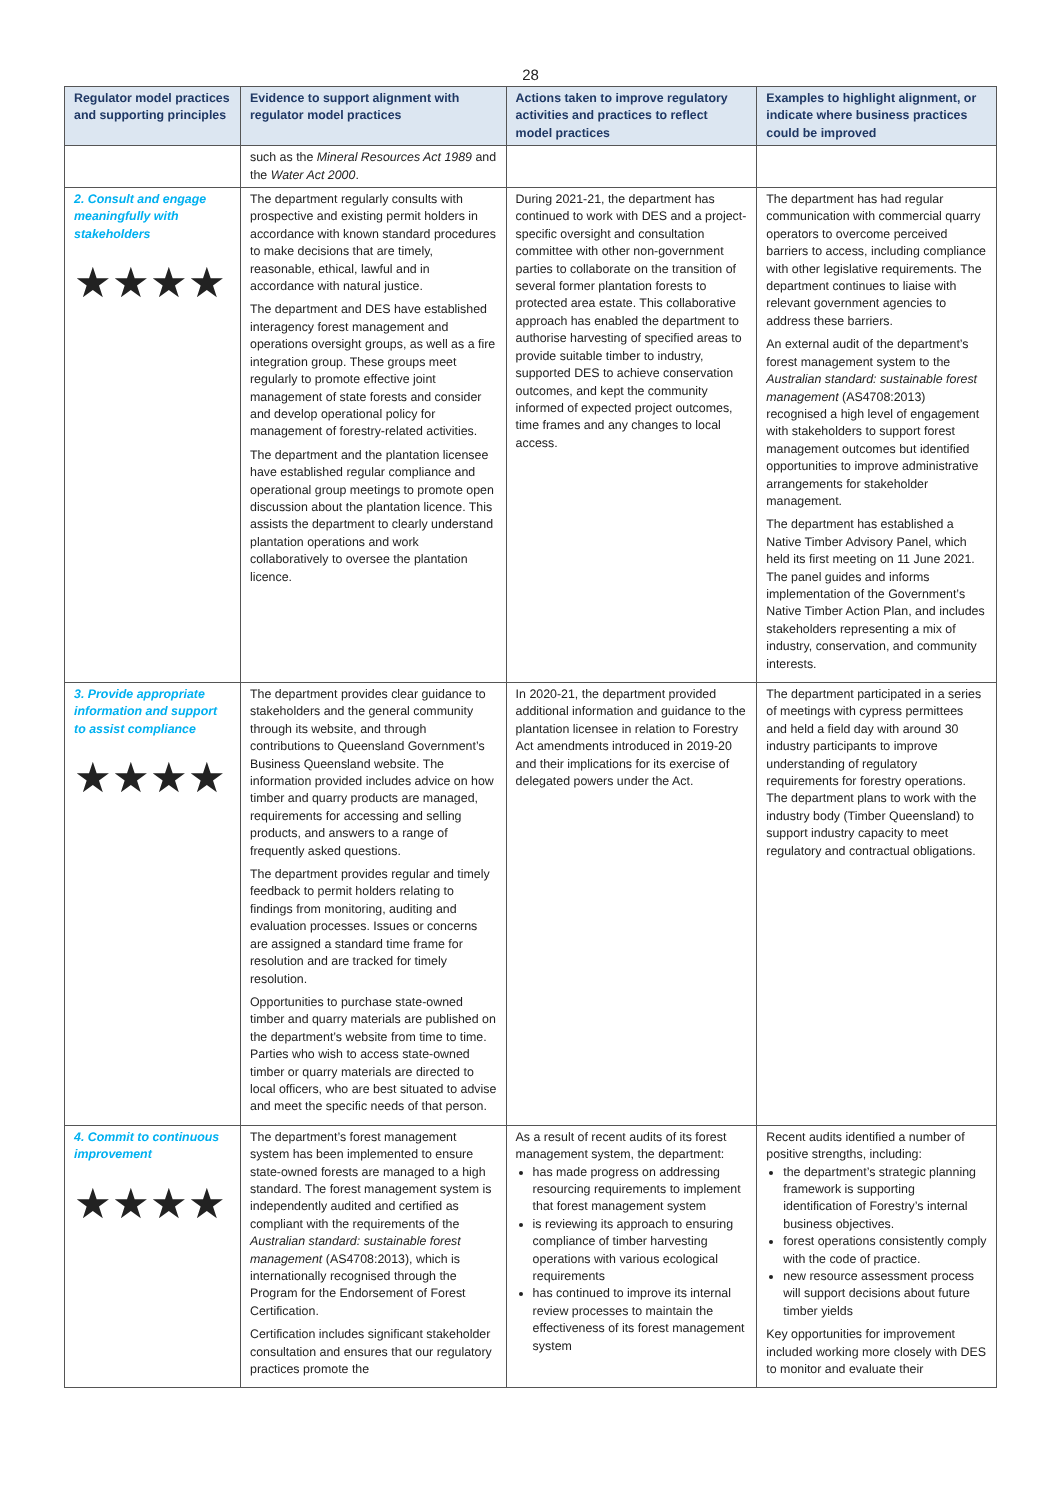28
| Regulator model practices and supporting principles | Evidence to support alignment with regulator model practices | Actions taken to improve regulatory activities and practices to reflect model practices | Examples to highlight alignment, or indicate where business practices could be improved |
| --- | --- | --- | --- |
| | such as the Mineral Resources Act 1989 and the Water Act 2000 . | | |
| 2. Consult and engage meaningfully with stakeholders ★★★★ | The department regularly consults with prospective and existing permit holders in accordance with known standard procedures to make decisions that are timely, reasonable, ethical, lawful and in accordance with natural justice. The department and DES have established interagency forest management and operations oversight groups, as well as a fire integration group. These groups meet regularly to promote effective joint management of state forests and consider and develop operational policy for management of forestry-related activities. The department and the plantation licensee have established regular compliance and operational group meetings to promote open discussion about the plantation licence. This assists the department to clearly understand plantation operations and work collaboratively to oversee the plantation licence. | During 2021-21, the department has continued to work with DES and a project-specific oversight and consultation committee with other non-government parties to collaborate on the transition of several former plantation forests to protected area estate. This collaborative approach has enabled the department to authorise harvesting of specified areas to provide suitable timber to industry, supported DES to achieve conservation outcomes, and kept the community informed of expected project outcomes, time frames and any changes to local access. | The department has had regular communication with commercial quarry operators to overcome perceived barriers to access, including compliance with other legislative requirements. The department continues to liaise with relevant government agencies to address these barriers. An external audit of the department’s forest management system to the Australian standard: sustainable forest management (AS4708:2013) recognised a high level of engagement with stakeholders to support forest management outcomes but identified opportunities to improve administrative arrangements for stakeholder management. The department has established a Native Timber Advisory Panel, which held its first meeting on 11 June 2021. The panel guides and informs implementation of the Government’s Native Timber Action Plan, and includes stakeholders representing a mix of industry, conservation, and community interests. |
| 3. Provide appropriate information and support to assist compliance ★★★★ | The department provides clear guidance to stakeholders and the general community through its website, and through contributions to Queensland Government’s Business Queensland website. The information provided includes advice on how timber and quarry products are managed, requirements for accessing and selling products, and answers to a range of frequently asked questions. The department provides regular and timely feedback to permit holders relating to findings from monitoring, auditing and evaluation processes. Issues or concerns are assigned a standard time frame for resolution and are tracked for timely resolution. Opportunities to purchase state-owned timber and quarry materials are published on the department’s website from time to time. Parties who wish to access state-owned timber or quarry materials are directed to local officers, who are best situated to advise and meet the specific needs of that person. | In 2020-21, the department provided additional information and guidance to the plantation licensee in relation to Forestry Act amendments introduced in 2019-20 and their implications for its exercise of delegated powers under the Act. | The department participated in a series of meetings with cypress permittees and held a field day with around 30 industry participants to improve understanding of regulatory requirements for forestry operations. The department plans to work with the industry body (Timber Queensland) to support industry capacity to meet regulatory and contractual obligations. |
| 4. Commit to continuous improvement ★★★★ | The department’s forest management system has been implemented to ensure state-owned forests are managed to a high standard. The forest management system is independently audited and certified as compliant with the requirements of the Australian standard: sustainable forest management (AS4708:2013), which is internationally recognised through the Program for the Endorsement of Forest Certification. Certification includes significant stakeholder consultation and ensures that our regulatory practices promote the | As a result of recent audits of its forest management system, the department: has made progress on addressing resourcing requirements to implement that forest management system is reviewing its approach to ensuring compliance of timber harvesting operations with various ecological requirements has continued to improve its internal review processes to maintain the effectiveness of its forest management system | Recent audits identified a number of positive strengths, including: the department’s strategic planning framework is supporting identification of Forestry’s internal business objectives. forest operations consistently comply with the code of practice. new resource assessment process will support decisions about future timber yields Key opportunities for improvement included working more closely with DES to monitor and evaluate their |